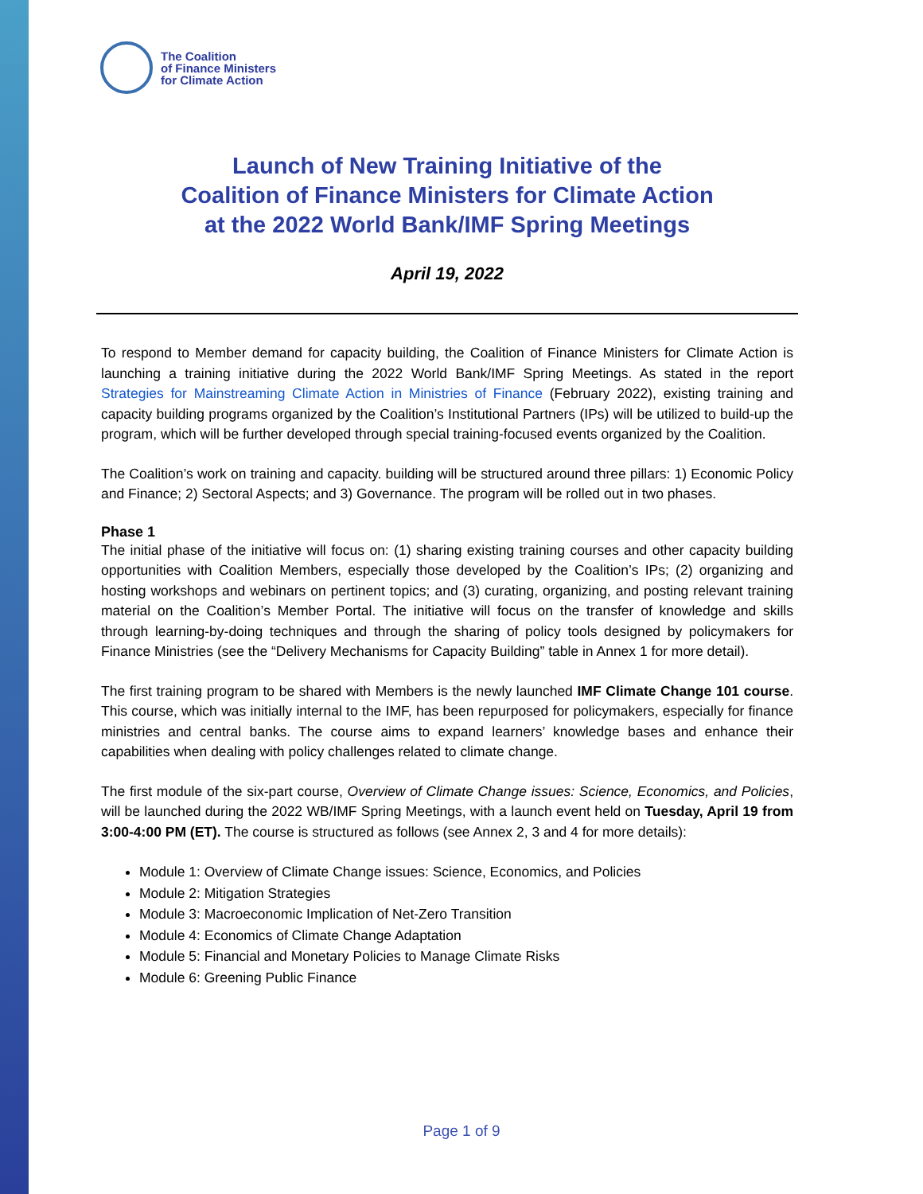The Coalition
of Finance Ministers
for Climate Action
Launch of New Training Initiative of the
Coalition of Finance Ministers for Climate Action
at the 2022 World Bank/IMF Spring Meetings
April 19, 2022
To respond to Member demand for capacity building, the Coalition of Finance Ministers for Climate Action is launching a training initiative during the 2022 World Bank/IMF Spring Meetings. As stated in the report Strategies for Mainstreaming Climate Action in Ministries of Finance (February 2022), existing training and capacity building programs organized by the Coalition’s Institutional Partners (IPs) will be utilized to build-up the program, which will be further developed through special training-focused events organized by the Coalition.
The Coalition’s work on training and capacity. building will be structured around three pillars: 1) Economic Policy and Finance; 2) Sectoral Aspects; and 3) Governance. The program will be rolled out in two phases.
Phase 1
The initial phase of the initiative will focus on: (1) sharing existing training courses and other capacity building opportunities with Coalition Members, especially those developed by the Coalition’s IPs; (2) organizing and hosting workshops and webinars on pertinent topics; and (3) curating, organizing, and posting relevant training material on the Coalition’s Member Portal. The initiative will focus on the transfer of knowledge and skills through learning-by-doing techniques and through the sharing of policy tools designed by policymakers for Finance Ministries (see the “Delivery Mechanisms for Capacity Building” table in Annex 1 for more detail).
The first training program to be shared with Members is the newly launched IMF Climate Change 101 course. This course, which was initially internal to the IMF, has been repurposed for policymakers, especially for finance ministries and central banks. The course aims to expand learners’ knowledge bases and enhance their capabilities when dealing with policy challenges related to climate change.
The first module of the six-part course, Overview of Climate Change issues: Science, Economics, and Policies, will be launched during the 2022 WB/IMF Spring Meetings, with a launch event held on Tuesday, April 19 from 3:00-4:00 PM (ET). The course is structured as follows (see Annex 2, 3 and 4 for more details):
Module 1: Overview of Climate Change issues: Science, Economics, and Policies
Module 2: Mitigation Strategies
Module 3: Macroeconomic Implication of Net-Zero Transition
Module 4: Economics of Climate Change Adaptation
Module 5: Financial and Monetary Policies to Manage Climate Risks
Module 6: Greening Public Finance
Page 1 of 9